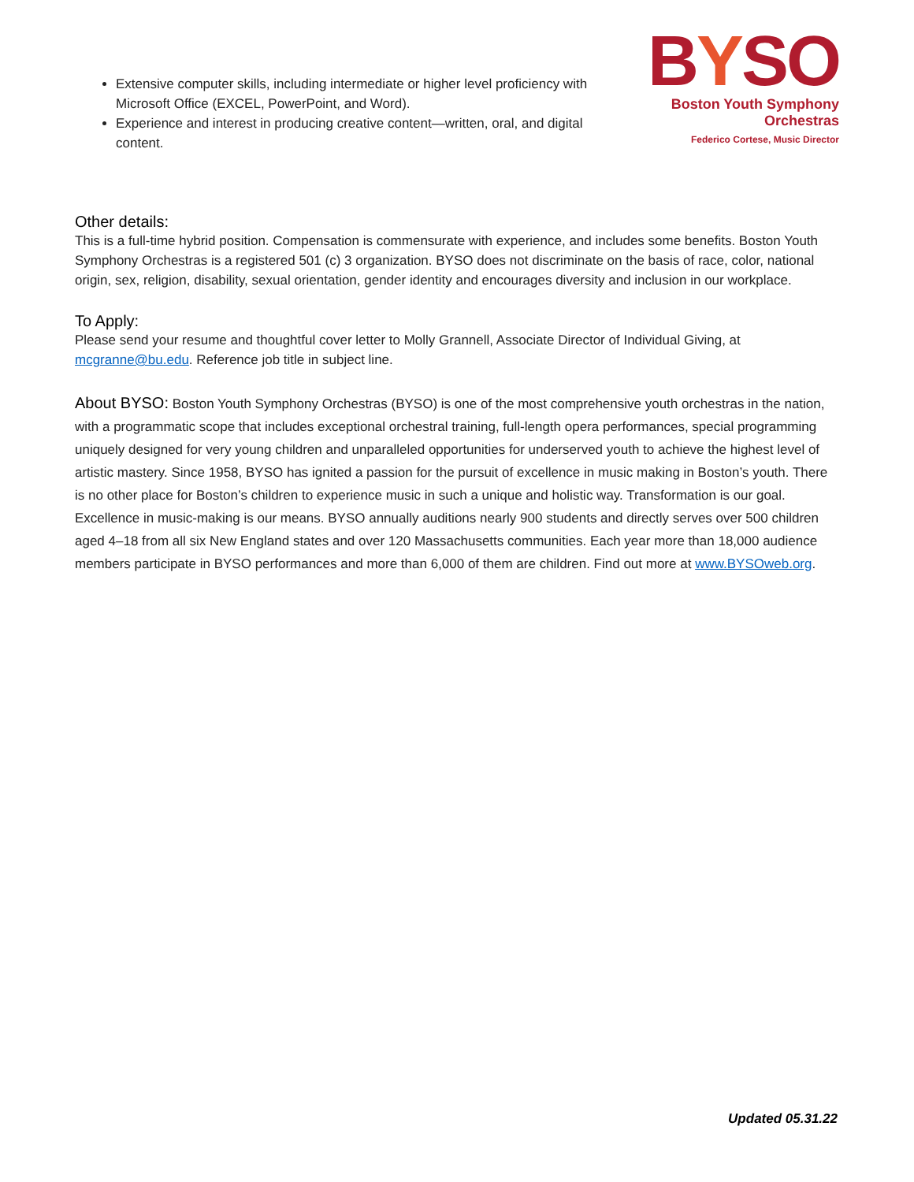Extensive computer skills, including intermediate or higher level proficiency with Microsoft Office (EXCEL, PowerPoint, and Word).
Experience and interest in producing creative content—written, oral, and digital content.
BYSO
Boston Youth Symphony Orchestras
Federico Cortese, Music Director
Other details:
This is a full-time hybrid position. Compensation is commensurate with experience, and includes some benefits. Boston Youth Symphony Orchestras is a registered 501 (c) 3 organization. BYSO does not discriminate on the basis of race, color, national origin, sex, religion, disability, sexual orientation, gender identity and encourages diversity and inclusion in our workplace.
To Apply:
Please send your resume and thoughtful cover letter to Molly Grannell, Associate Director of Individual Giving, at mcgranne@bu.edu. Reference job title in subject line.
About BYSO: Boston Youth Symphony Orchestras (BYSO) is one of the most comprehensive youth orchestras in the nation, with a programmatic scope that includes exceptional orchestral training, full-length opera performances, special programming uniquely designed for very young children and unparalleled opportunities for underserved youth to achieve the highest level of artistic mastery. Since 1958, BYSO has ignited a passion for the pursuit of excellence in music making in Boston’s youth. There is no other place for Boston’s children to experience music in such a unique and holistic way. Transformation is our goal. Excellence in music-making is our means. BYSO annually auditions nearly 900 students and directly serves over 500 children aged 4–18 from all six New England states and over 120 Massachusetts communities. Each year more than 18,000 audience members participate in BYSO performances and more than 6,000 of them are children. Find out more at www.BYSOweb.org.
Updated 05.31.22